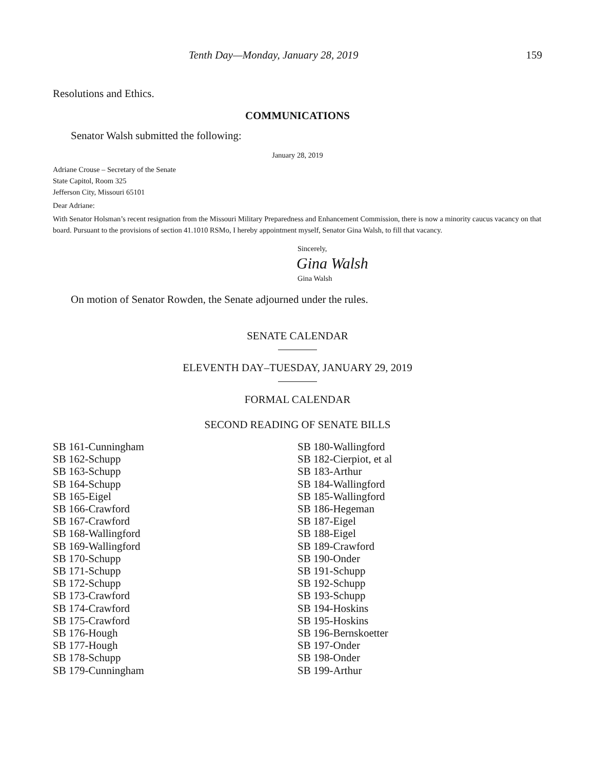Tenth Day—Monday, January 28, 2019 159
Resolutions and Ethics.
COMMUNICATIONS
Senator Walsh submitted the following:
January 28, 2019
Adriane Crouse – Secretary of the Senate
State Capitol, Room 325
Jefferson City, Missouri 65101
Dear Adriane:
With Senator Holsman’s recent resignation from the Missouri Military Preparedness and Enhancement Commission, there is now a minority caucus vacancy on that board. Pursuant to the provisions of section 41.1010 RSMo, I hereby appointment myself, Senator Gina Walsh, to fill that vacancy.
Sincerely,
Gina Walsh
Gina Walsh
On motion of Senator Rowden, the Senate adjourned under the rules.
SENATE CALENDAR
ELEVENTH DAY–TUESDAY, JANUARY 29, 2019
FORMAL CALENDAR
SECOND READING OF SENATE BILLS
SB 161-Cunningham
SB 162-Schupp
SB 163-Schupp
SB 164-Schupp
SB 165-Eigel
SB 166-Crawford
SB 167-Crawford
SB 168-Wallingford
SB 169-Wallingford
SB 170-Schupp
SB 171-Schupp
SB 172-Schupp
SB 173-Crawford
SB 174-Crawford
SB 175-Crawford
SB 176-Hough
SB 177-Hough
SB 178-Schupp
SB 179-Cunningham
SB 180-Wallingford
SB 182-Cierpiot, et al
SB 183-Arthur
SB 184-Wallingford
SB 185-Wallingford
SB 186-Hegeman
SB 187-Eigel
SB 188-Eigel
SB 189-Crawford
SB 190-Onder
SB 191-Schupp
SB 192-Schupp
SB 193-Schupp
SB 194-Hoskins
SB 195-Hoskins
SB 196-Bernskoetter
SB 197-Onder
SB 198-Onder
SB 199-Arthur